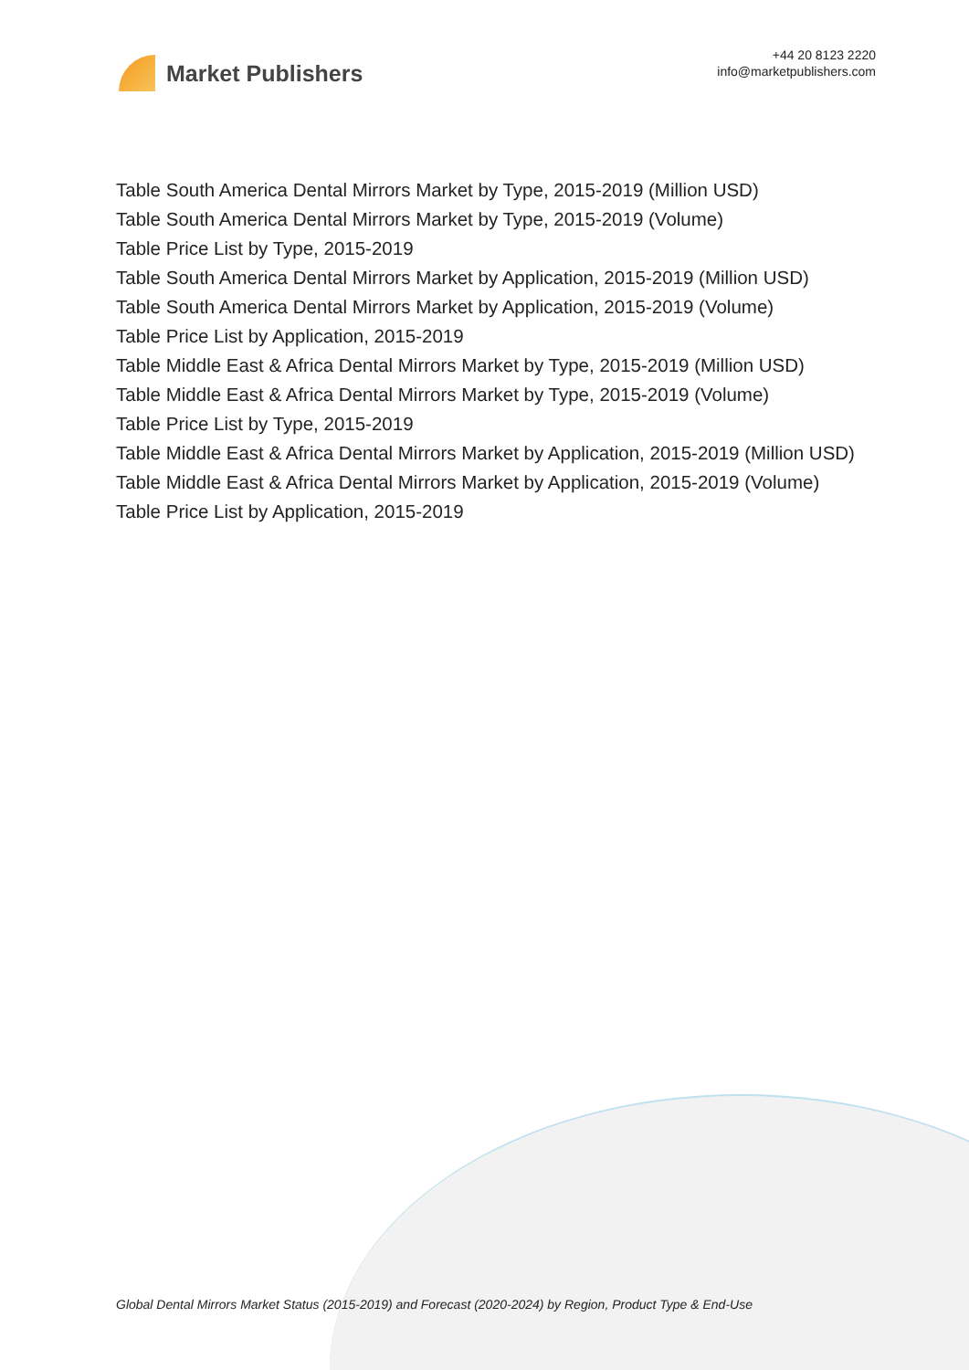Market Publishers
+44 20 8123 2220
info@marketpublishers.com
Table South America Dental Mirrors Market by Type, 2015-2019 (Million USD)
Table South America Dental Mirrors Market by Type, 2015-2019 (Volume)
Table Price List by Type, 2015-2019
Table South America Dental Mirrors Market by Application, 2015-2019 (Million USD)
Table South America Dental Mirrors Market by Application, 2015-2019 (Volume)
Table Price List by Application, 2015-2019
Table Middle East & Africa Dental Mirrors Market by Type, 2015-2019 (Million USD)
Table Middle East & Africa Dental Mirrors Market by Type, 2015-2019 (Volume)
Table Price List by Type, 2015-2019
Table Middle East & Africa Dental Mirrors Market by Application, 2015-2019 (Million USD)
Table Middle East & Africa Dental Mirrors Market by Application, 2015-2019 (Volume)
Table Price List by Application, 2015-2019
Global Dental Mirrors Market Status (2015-2019) and Forecast (2020-2024) by Region, Product Type & End-Use